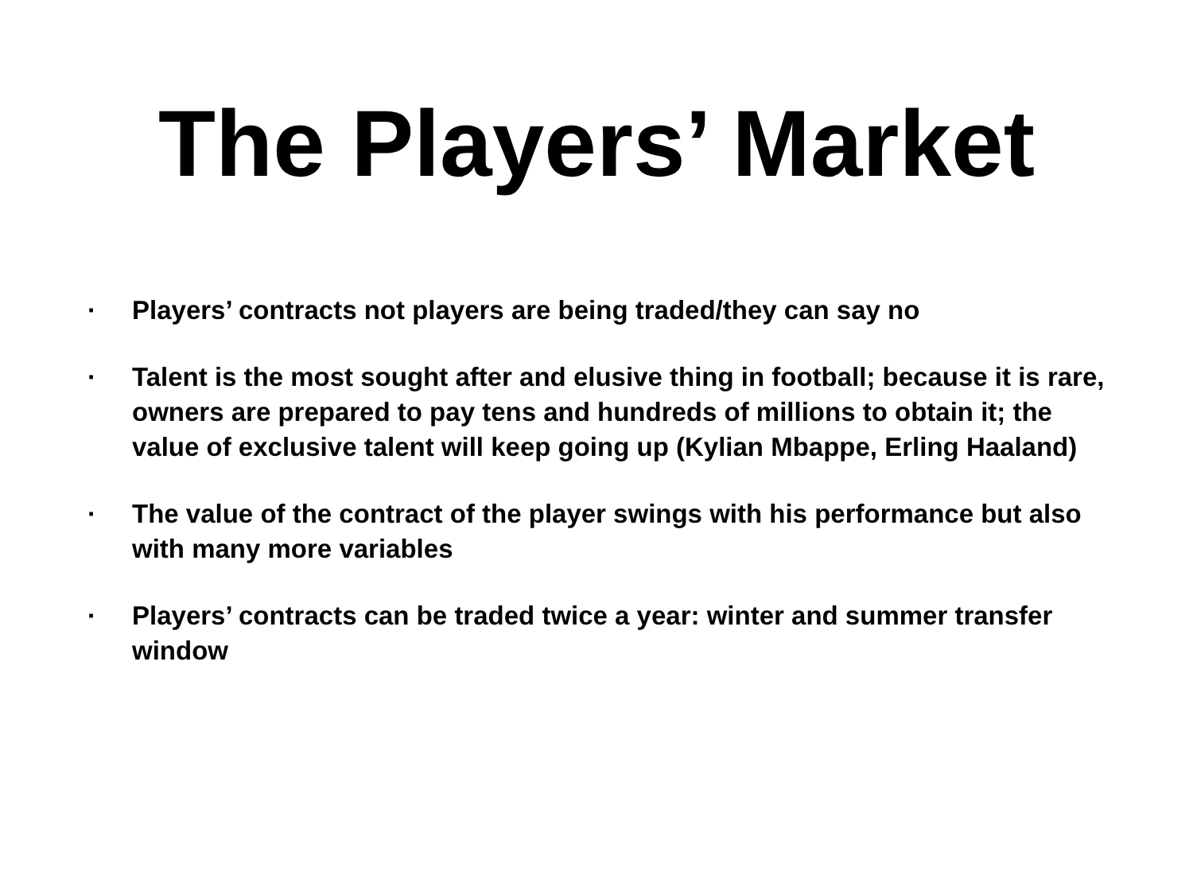The Players’ Market
· Players’ contracts not players are being traded/they can say no
· Talent is the most sought after and elusive thing in football; because it is rare, owners are prepared to pay tens and hundreds of millions to obtain it; the value of exclusive talent will keep going up (Kylian Mbappe, Erling Haaland)
· The value of the contract of the player swings with his performance but also with many more variables
· Players’ contracts can be traded twice a year: winter and summer transfer window